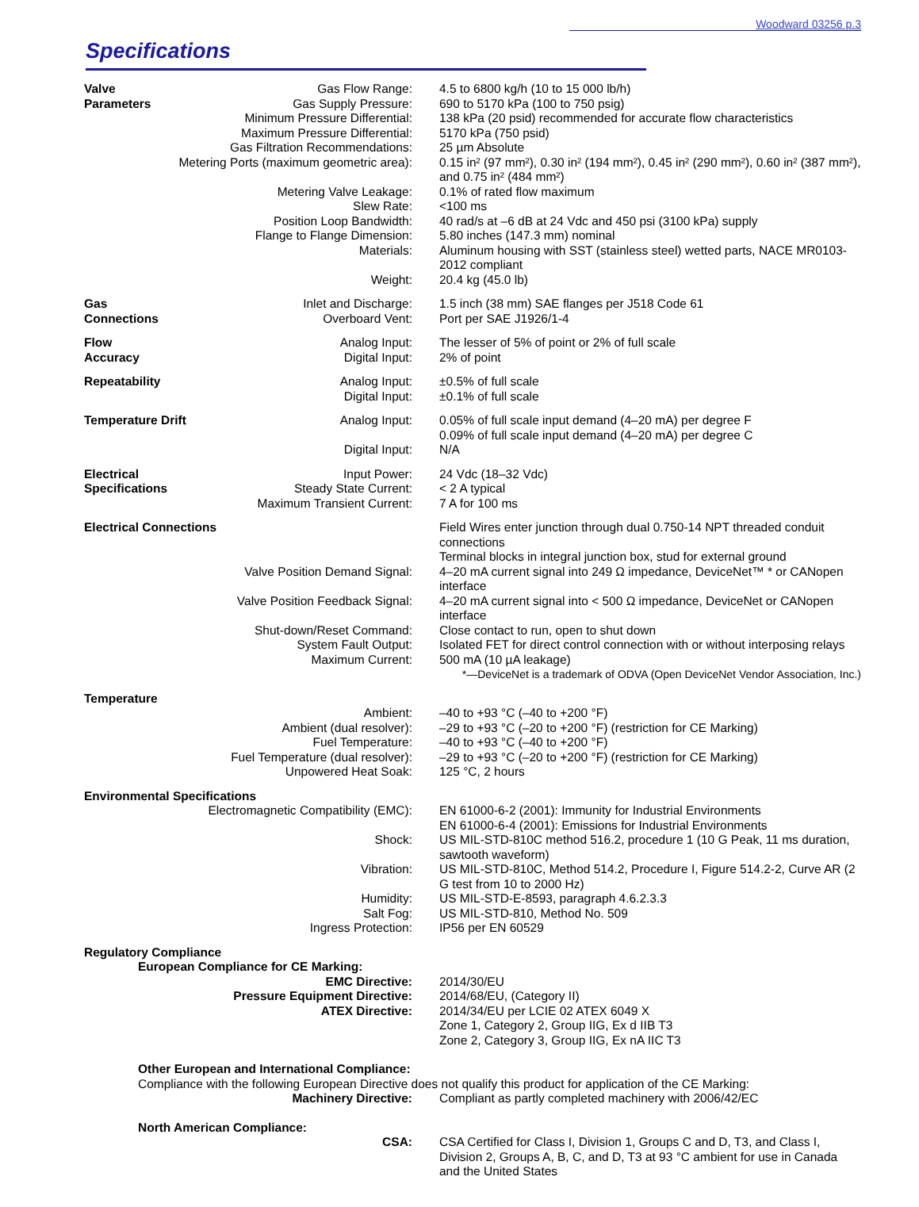Woodward 03256 p.3
Specifications
| Valve | Gas Flow Range: | 4.5 to 6800 kg/h (10 to 15 000 lb/h) |
| Parameters | Gas Supply Pressure: | 690 to 5170 kPa (100 to 750 psig) |
| Minimum Pressure Differential: | | 138 kPa (20 psid) recommended for accurate flow characteristics |
| Maximum Pressure Differential: | | 5170 kPa (750 psid) |
| Gas Filtration Recommendations: | | 25 µm Absolute |
| Metering Ports (maximum geometric area): | | 0.15 in² (97 mm²), 0.30 in² (194 mm²), 0.45 in² (290 mm²), 0.60 in² (387 mm²), and 0.75 in² (484 mm²) |
| Metering Valve Leakage: | | 0.1% of rated flow maximum |
| Slew Rate: | | <100 ms |
| Position Loop Bandwidth: | | 40 rad/s at –6 dB at 24 Vdc and 450 psi (3100 kPa) supply |
| Flange to Flange Dimension: | | 5.80 inches (147.3 mm) nominal |
| Materials: | | Aluminum housing with SST (stainless steel) wetted parts, NACE MR0103-2012 compliant |
| Weight: | | 20.4 kg (45.0 lb) |
| Gas | Inlet and Discharge: | 1.5 inch (38 mm) SAE flanges per J518 Code 61 |
| Connections | Overboard Vent: | Port per SAE J1926/1-4 |
| Flow | Analog Input: | The lesser of 5% of point or 2% of full scale |
| Accuracy | Digital Input: | 2% of point |
| Repeatability | Analog Input: | ±0.5% of full scale |
| | Digital Input: | ±0.1% of full scale |
| Temperature Drift | Analog Input: | 0.05% of full scale input demand (4–20 mA) per degree F 0.09% of full scale input demand (4–20 mA) per degree C |
| | Digital Input: | N/A |
| Electrical | Input Power: | 24 Vdc (18–32 Vdc) |
| Specifications | Steady State Current: | < 2 A typical |
| Maximum Transient Current: | | 7 A for 100 ms |
| Electrical Connections | | Field Wires enter junction through dual 0.750-14 NPT threaded conduit connections Terminal blocks in integral junction box, stud for external ground |
| Valve Position Demand Signal: | | 4–20 mA current signal into 249 Ω impedance, DeviceNet™ * or CANopen interface |
| Valve Position Feedback Signal: | | 4–20 mA current signal into < 500 Ω impedance, DeviceNet or CANopen interface |
| Shut-down/Reset Command: | | Close contact to run, open to shut down |
| System Fault Output: | | Isolated FET for direct control connection with or without interposing relays |
| Maximum Current: | | 500 mA (10 µA leakage) |
| *—DeviceNet is a trademark of ODVA (Open DeviceNet Vendor Association, Inc.) | | |
| Temperature | | |
| Ambient: | | –40 to +93 °C (–40 to +200 °F) |
| Ambient (dual resolver): | | –29 to +93 °C (–20 to +200 °F) (restriction for CE Marking) |
| Fuel Temperature: | | –40 to +93 °C (–40 to +200 °F) |
| Fuel Temperature (dual resolver): | | –29 to +93 °C (–20 to +200 °F) (restriction for CE Marking) |
| Unpowered Heat Soak: | | 125 °C, 2 hours |
| Environmental Specifications | | |
| Electromagnetic Compatibility (EMC): | | EN 61000-6-2 (2001): Immunity for Industrial Environments EN 61000-6-4 (2001): Emissions for Industrial Environments |
| Shock: | | US MIL-STD-810C method 516.2, procedure 1 (10 G Peak, 11 ms duration, sawtooth waveform) |
| Vibration: | | US MIL-STD-810C, Method 514.2, Procedure I, Figure 514.2-2, Curve AR (2 G test from 10 to 2000 Hz) |
| Humidity: | | US MIL-STD-E-8593, paragraph 4.6.2.3.3 |
| Salt Fog: | | US MIL-STD-810, Method No. 509 |
| Ingress Protection: | | IP56 per EN 60529 |
| Regulatory Compliance | | |
| European Compliance for CE Marking: | | |
| EMC Directive: | | 2014/30/EU |
| Pressure Equipment Directive: | | 2014/68/EU, (Category II) |
| ATEX Directive: | | 2014/34/EU per LCIE 02 ATEX 6049 X Zone 1, Category 2, Group IIG, Ex d IIB T3 Zone 2, Category 3, Group IIG, Ex nA IIC T3 |
| Other European and International Compliance: Compliance with the following European Directive does not qualify this product for application of the CE Marking: | | |
| Machinery Directive: | | Compliant as partly completed machinery with 2006/42/EC |
| North American Compliance: | | |
| CSA: | | CSA Certified for Class I, Division 1, Groups C and D, T3, and Class I, Division 2, Groups A, B, C, and D, T3 at 93 °C ambient for use in Canada and the United States |